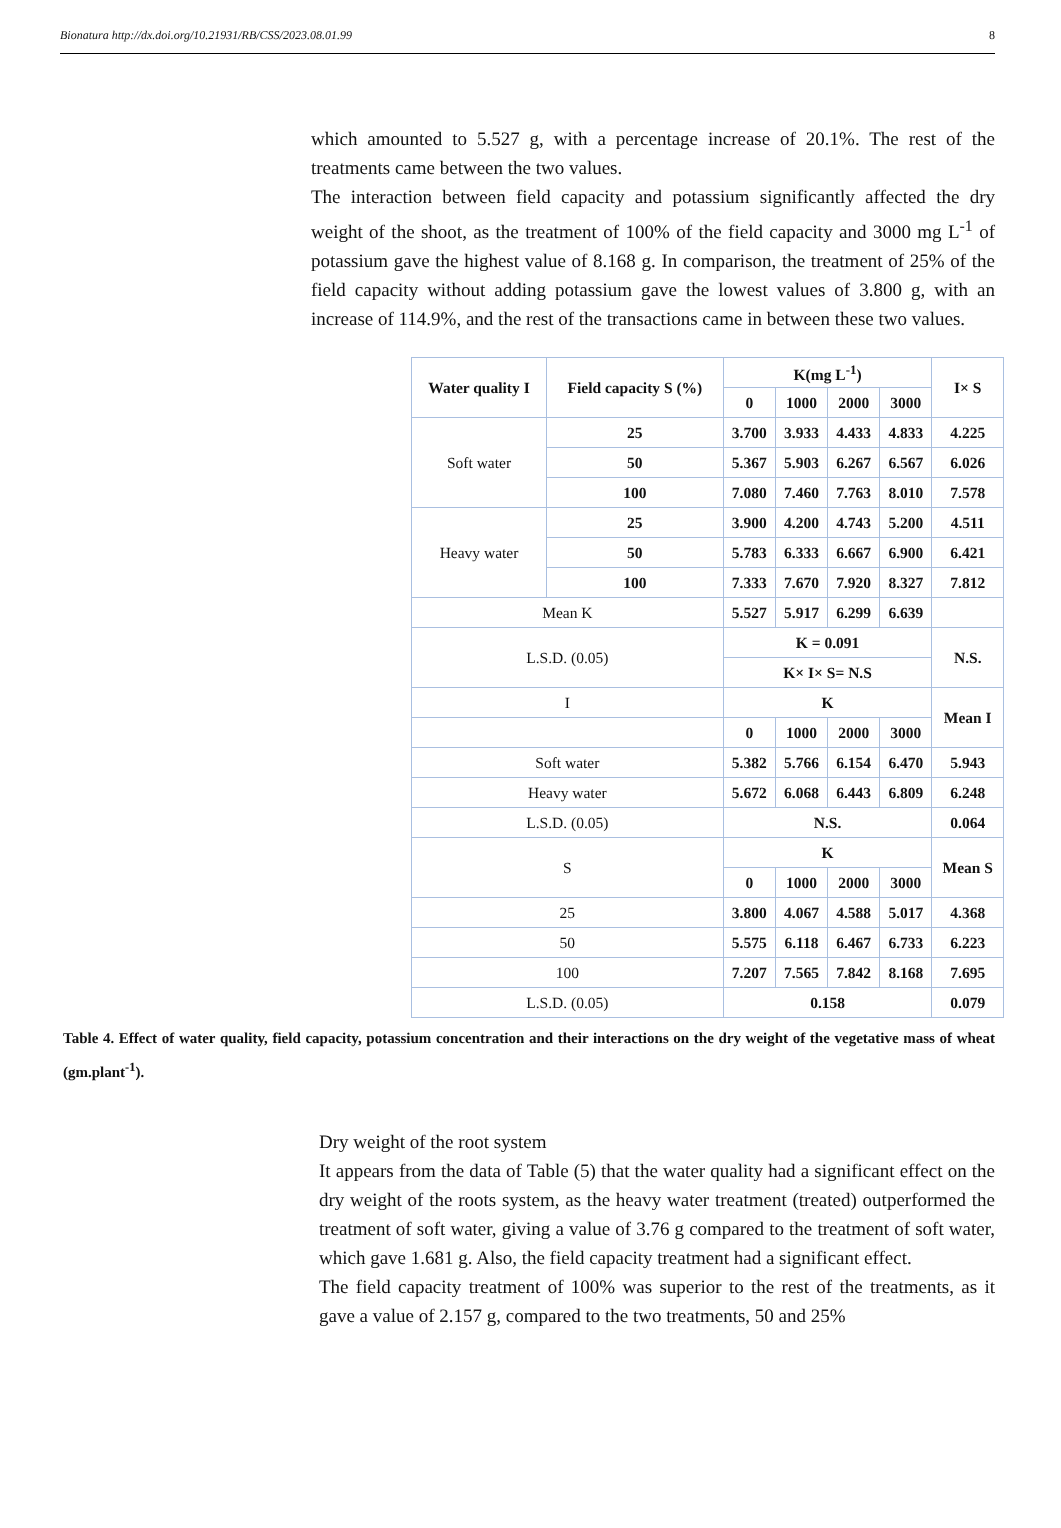Bionatura http://dx.doi.org/10.21931/RB/CSS/2023.08.01.99 8
which amounted to 5.527 g, with a percentage increase of 20.1%. The rest of the treatments came between the two values.
The interaction between field capacity and potassium significantly affected the dry weight of the shoot, as the treatment of 100% of the field capacity and 3000 mg L<sup>-1</sup> of potassium gave the highest value of 8.168 g. In comparison, the treatment of 25% of the field capacity without adding potassium gave the lowest values of 3.800 g, with an increase of 114.9%, and the rest of the transactions came in between these two values.
| Water quality I | Field capacity S (%) | K(mg L<sup>-1</sup>) | | | | I× S |
| --- | --- | --- | --- | --- | --- | --- |
| | | 0 | 1000 | 2000 | 3000 | |
| Soft water | 25 | 3.700 | 3.933 | 4.433 | 4.833 | 4.225 |
| | 50 | 5.367 | 5.903 | 6.267 | 6.567 | 6.026 |
| | 100 | 7.080 | 7.460 | 7.763 | 8.010 | 7.578 |
| Heavy water | 25 | 3.900 | 4.200 | 4.743 | 5.200 | 4.511 |
| | 50 | 5.783 | 6.333 | 6.667 | 6.900 | 6.421 |
| | 100 | 7.333 | 7.670 | 7.920 | 8.327 | 7.812 |
| Mean K | | 5.527 | 5.917 | 6.299 | 6.639 | |
| L.S.D. (0.05) | | K = 0.091 | | | | N.S. |
| | | K× I× S= N.S | | | | |
| I | | K | | | | Mean I |
| | | 0 | 1000 | 2000 | 3000 | |
| Soft water | | 5.382 | 5.766 | 6.154 | 6.470 | 5.943 |
| Heavy water | | 5.672 | 6.068 | 6.443 | 6.809 | 6.248 |
| L.S.D. (0.05) | | N.S. | | | | 0.064 |
| S | | K | | | | Mean S |
| | | 0 | 1000 | 2000 | 3000 | |
| 25 | | 3.800 | 4.067 | 4.588 | 5.017 | 4.368 |
| 50 | | 5.575 | 6.118 | 6.467 | 6.733 | 6.223 |
| 100 | | 7.207 | 7.565 | 7.842 | 8.168 | 7.695 |
| L.S.D. (0.05) | | 0.158 | | | | 0.079 |
Table 4. Effect of water quality, field capacity, potassium concentration and their interactions on the dry weight of the vegetative mass of wheat (gm.plant<sup>-1</sup>).
Dry weight of the root system
It appears from the data of Table (5) that the water quality had a significant effect on the dry weight of the roots system, as the heavy water treatment (treated) outperformed the treatment of soft water, giving a value of 3.76 g compared to the treatment of soft water, which gave 1.681 g. Also, the field capacity treatment had a significant effect.
The field capacity treatment of 100% was superior to the rest of the treatments, as it gave a value of 2.157 g, compared to the two treatments, 50 and 25%